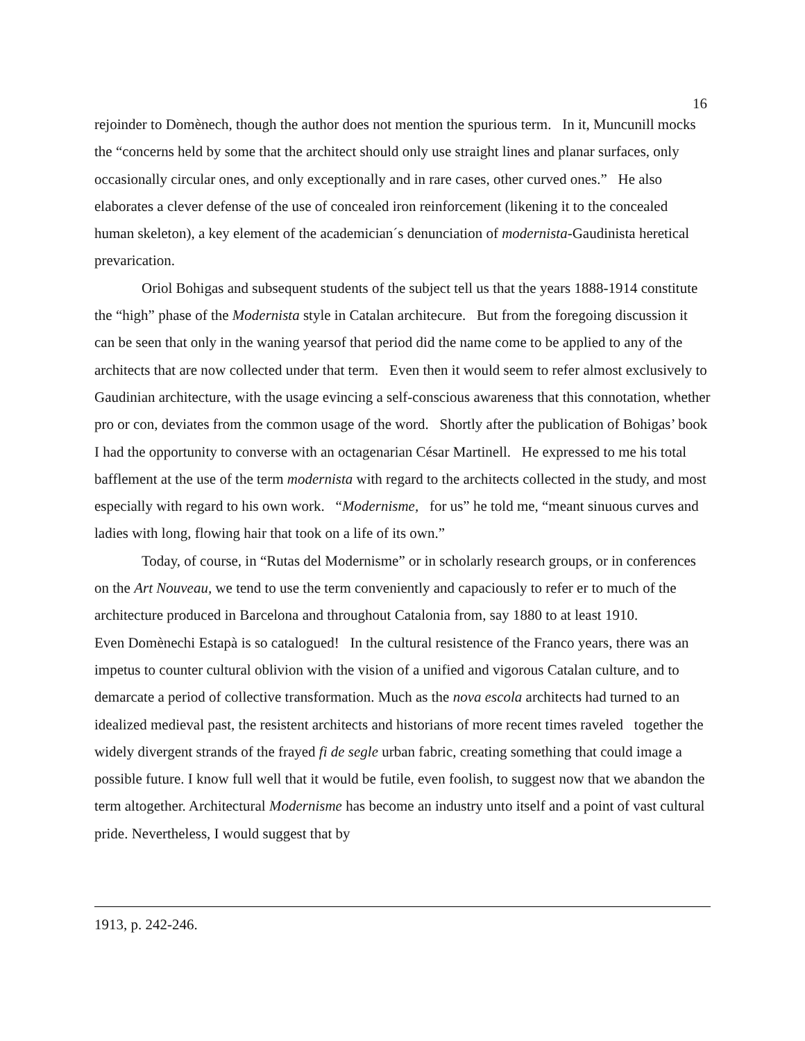16
rejoinder to Domènech, though the author does not mention the spurious term. In it, Muncunill mocks the “concerns held by some that the architect should only use straight lines and planar surfaces, only occasionally circular ones, and only exceptionally and in rare cases, other curved ones.” He also elaborates a clever defense of the use of concealed iron reinforcement (likening it to the concealed human skeleton), a key element of the academician´s denunciation of modernista-Gaudinista heretical prevarication.
Oriol Bohigas and subsequent students of the subject tell us that the years 1888-1914 constitute the “high” phase of the Modernista style in Catalan architecure. But from the foregoing discussion it can be seen that only in the waning yearsof that period did the name come to be applied to any of the architects that are now collected under that term. Even then it would seem to refer almost exclusively to Gaudinian architecture, with the usage evincing a self-conscious awareness that this connotation, whether pro or con, deviates from the common usage of the word. Shortly after the publication of Bohigas’ book I had the opportunity to converse with an octagenarian César Martinell. He expressed to me his total bafflement at the use of the term modernista with regard to the architects collected in the study, and most especially with regard to his own work. “Modernisme, for us” he told me, “meant sinuous curves and ladies with long, flowing hair that took on a life of its own.”
Today, of course, in “Rutas del Modernisme” or in scholarly research groups, or in conferences on the Art Nouveau, we tend to use the term conveniently and capaciously to refer er to much of the architecture produced in Barcelona and throughout Catalonia from, say 1880 to at least 1910.
Even Domènechi Estapà is so catalogued! In the cultural resistence of the Franco years, there was an impetus to counter cultural oblivion with the vision of a unified and vigorous Catalan culture, and to demarcate a period of collective transformation. Much as the nova escola architects had turned to an idealized medieval past, the resistent architects and historians of more recent times raveled together the widely divergent strands of the frayed fi de segle urban fabric, creating something that could image a possible future. I know full well that it would be futile, even foolish, to suggest now that we abandon the term altogether. Architectural Modernisme has become an industry unto itself and a point of vast cultural pride. Nevertheless, I would suggest that by
1913, p. 242-246.